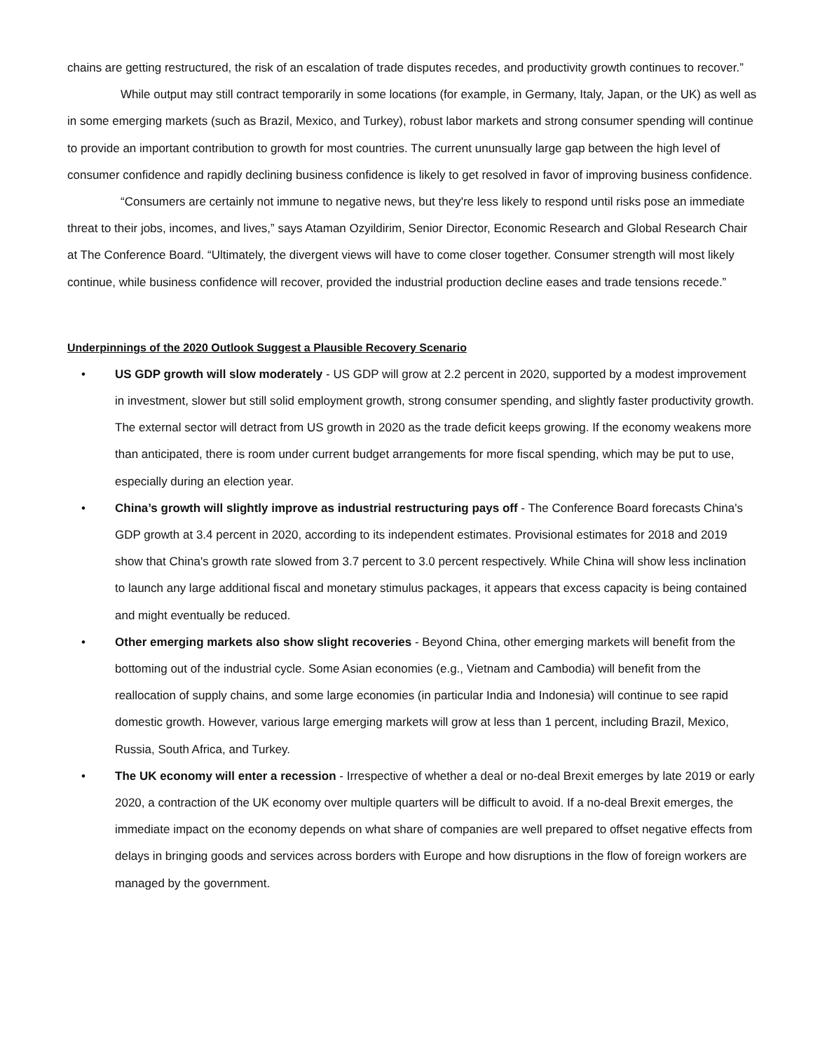chains are getting restructured, the risk of an escalation of trade disputes recedes, and productivity growth continues to recover.”
While output may still contract temporarily in some locations (for example, in Germany, Italy, Japan, or the UK) as well as in some emerging markets (such as Brazil, Mexico, and Turkey), robust labor markets and strong consumer spending will continue to provide an important contribution to growth for most countries. The current ununsually large gap between the high level of consumer confidence and rapidly declining business confidence is likely to get resolved in favor of improving business confidence.
“Consumers are certainly not immune to negative news, but they're less likely to respond until risks pose an immediate threat to their jobs, incomes, and lives,” says Ataman Ozyildirim, Senior Director, Economic Research and Global Research Chair at The Conference Board. “Ultimately, the divergent views will have to come closer together. Consumer strength will most likely continue, while business confidence will recover, provided the industrial production decline eases and trade tensions recede.”
Underpinnings of the 2020 Outlook Suggest a Plausible Recovery Scenario
• US GDP growth will slow moderately - US GDP will grow at 2.2 percent in 2020, supported by a modest improvement in investment, slower but still solid employment growth, strong consumer spending, and slightly faster productivity growth. The external sector will detract from US growth in 2020 as the trade deficit keeps growing. If the economy weakens more than anticipated, there is room under current budget arrangements for more fiscal spending, which may be put to use, especially during an election year.
• China’s growth will slightly improve as industrial restructuring pays off - The Conference Board forecasts China's GDP growth at 3.4 percent in 2020, according to its independent estimates. Provisional estimates for 2018 and 2019 show that China's growth rate slowed from 3.7 percent to 3.0 percent respectively. While China will show less inclination to launch any large additional fiscal and monetary stimulus packages, it appears that excess capacity is being contained and might eventually be reduced.
• Other emerging markets also show slight recoveries - Beyond China, other emerging markets will benefit from the bottoming out of the industrial cycle. Some Asian economies (e.g., Vietnam and Cambodia) will benefit from the reallocation of supply chains, and some large economies (in particular India and Indonesia) will continue to see rapid domestic growth. However, various large emerging markets will grow at less than 1 percent, including Brazil, Mexico, Russia, South Africa, and Turkey.
• The UK economy will enter a recession - Irrespective of whether a deal or no-deal Brexit emerges by late 2019 or early 2020, a contraction of the UK economy over multiple quarters will be difficult to avoid. If a no-deal Brexit emerges, the immediate impact on the economy depends on what share of companies are well prepared to offset negative effects from delays in bringing goods and services across borders with Europe and how disruptions in the flow of foreign workers are managed by the government.